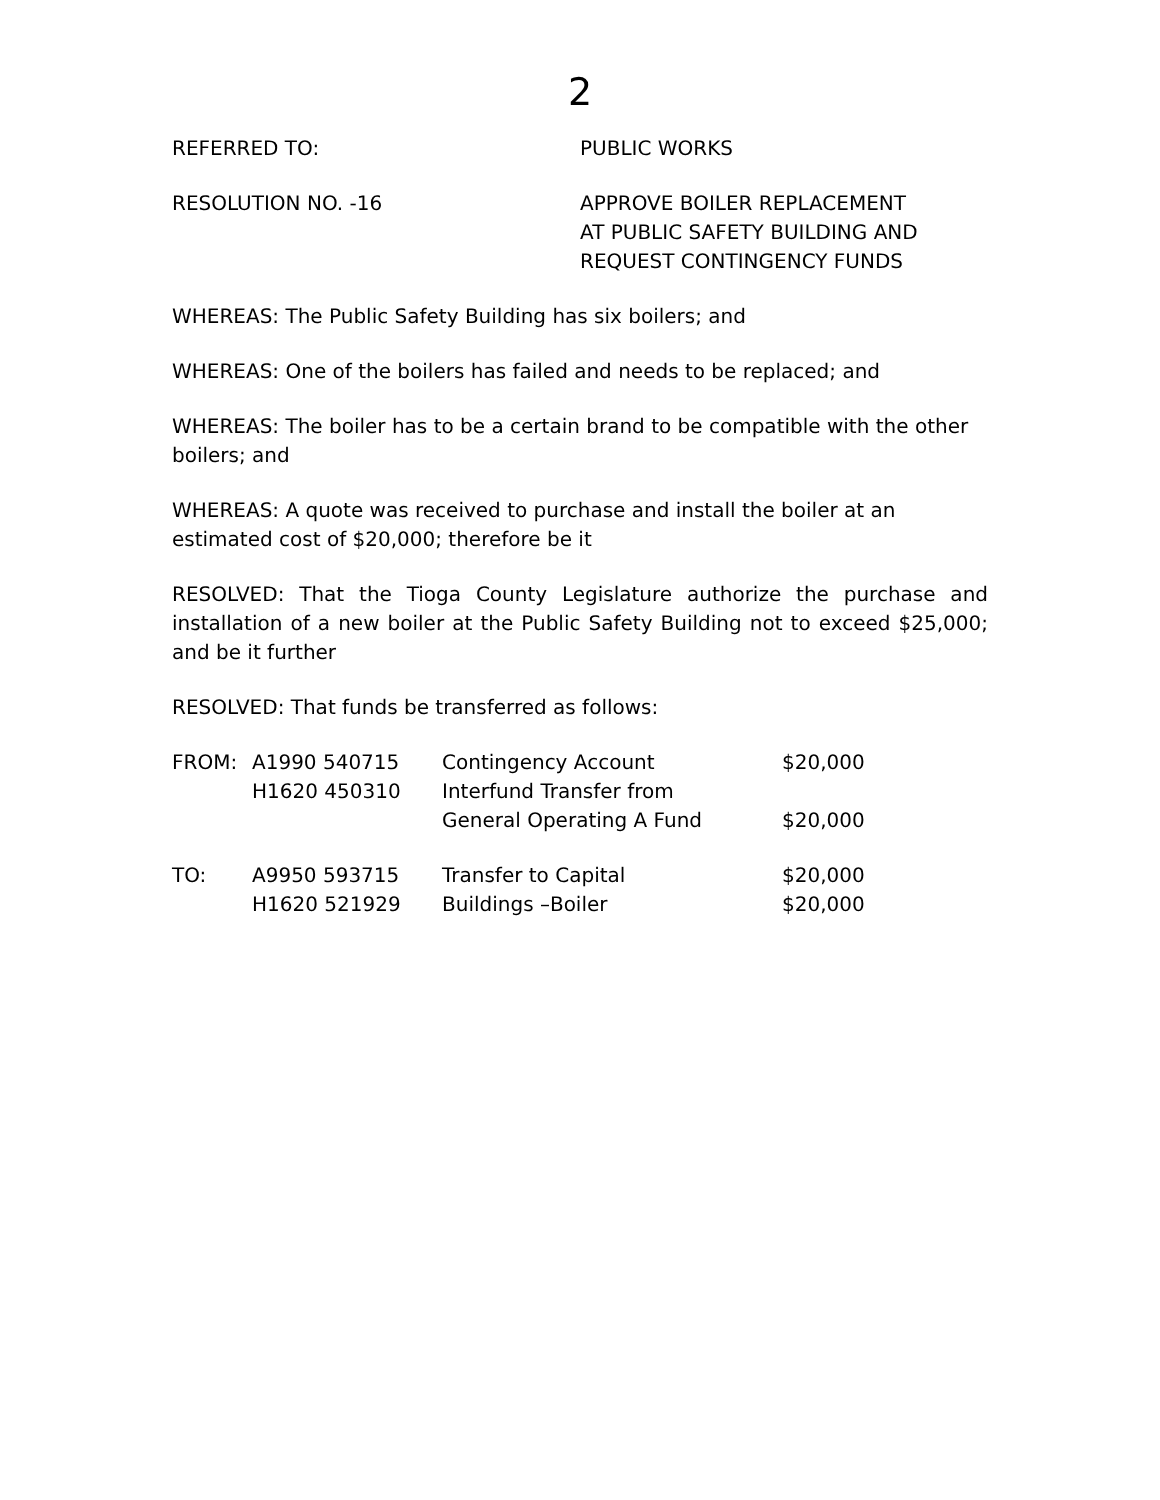2
REFERRED TO: PUBLIC WORKS
RESOLUTION NO. -16 APPROVE BOILER REPLACEMENT
AT PUBLIC SAFETY BUILDING AND
REQUEST CONTINGENCY FUNDS
WHEREAS: The Public Safety Building has six boilers; and
WHEREAS: One of the boilers has failed and needs to be replaced; and
WHEREAS: The boiler has to be a certain brand to be compatible with the other boilers; and
WHEREAS: A quote was received to purchase and install the boiler at an estimated cost of $20,000; therefore be it
RESOLVED: That the Tioga County Legislature authorize the purchase and installation of a new boiler at the Public Safety Building not to exceed $25,000; and be it further
RESOLVED: That funds be transferred as follows:
| FROM: | A1990 540715 | Contingency Account | $20,000 |
| | H1620 450310 | Interfund Transfer from General Operating A Fund | $20,000 |
| TO: | A9950 593715 | Transfer to Capital | $20,000 |
| | H1620 521929 | Buildings –Boiler | $20,000 |